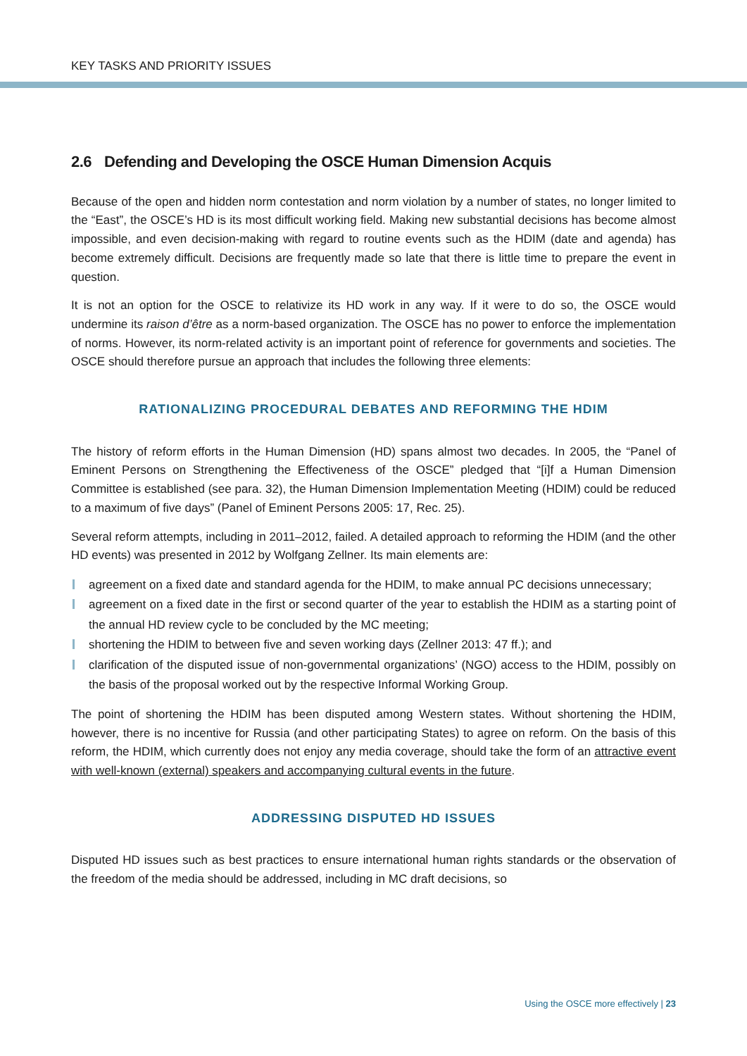KEY TASKS AND PRIORITY ISSUES
2.6 Defending and Developing the OSCE Human Dimension Acquis
Because of the open and hidden norm contestation and norm violation by a number of states, no longer limited to the “East”, the OSCE’s HD is its most difficult working field. Making new substantial decisions has become almost impossible, and even decision-making with regard to routine events such as the HDIM (date and agenda) has become extremely difficult. Decisions are frequently made so late that there is little time to prepare the event in question.
It is not an option for the OSCE to relativize its HD work in any way. If it were to do so, the OSCE would undermine its raison d’être as a norm-based organization. The OSCE has no power to enforce the implementation of norms. However, its norm-related activity is an important point of reference for governments and societies. The OSCE should therefore pursue an approach that includes the following three elements:
RATIONALIZING PROCEDURAL DEBATES AND REFORMING THE HDIM
The history of reform efforts in the Human Dimension (HD) spans almost two decades. In 2005, the “Panel of Eminent Persons on Strengthening the Effectiveness of the OSCE” pledged that “[i]f a Human Dimension Committee is established (see para. 32), the Human Dimension Implementation Meeting (HDIM) could be reduced to a maximum of five days” (Panel of Eminent Persons 2005: 17, Rec. 25).
Several reform attempts, including in 2011–2012, failed. A detailed approach to reforming the HDIM (and the other HD events) was presented in 2012 by Wolfgang Zellner. Its main elements are:
agreement on a fixed date and standard agenda for the HDIM, to make annual PC decisions unnecessary;
agreement on a fixed date in the first or second quarter of the year to establish the HDIM as a starting point of the annual HD review cycle to be concluded by the MC meeting;
shortening the HDIM to between five and seven working days (Zellner 2013: 47 ff.); and
clarification of the disputed issue of non-governmental organizations’ (NGO) access to the HDIM, possibly on the basis of the proposal worked out by the respective Informal Working Group.
The point of shortening the HDIM has been disputed among Western states. Without shortening the HDIM, however, there is no incentive for Russia (and other participating States) to agree on reform. On the basis of this reform, the HDIM, which currently does not enjoy any media coverage, should take the form of an attractive event with well-known (external) speakers and accompanying cultural events in the future.
ADDRESSING DISPUTED HD ISSUES
Disputed HD issues such as best practices to ensure international human rights standards or the observation of the freedom of the media should be addressed, including in MC draft decisions, so
Using the OSCE more effectively | 23